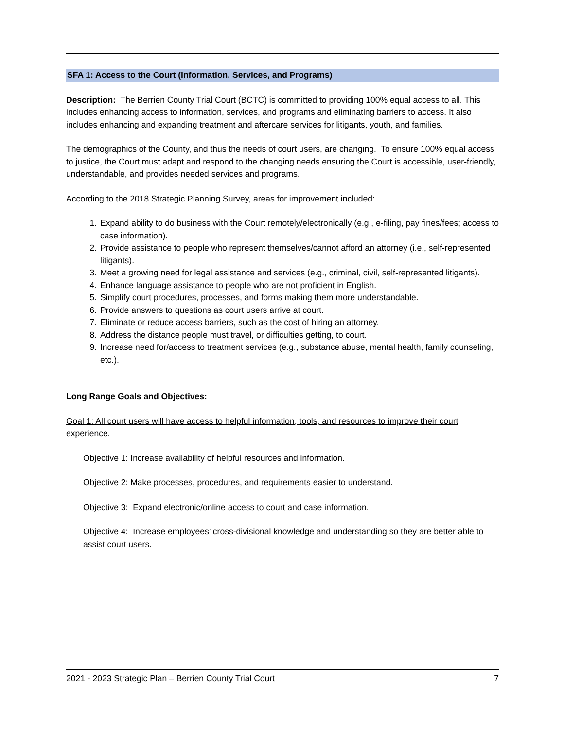SFA 1: Access to the Court (Information, Services, and Programs)
Description: The Berrien County Trial Court (BCTC) is committed to providing 100% equal access to all. This includes enhancing access to information, services, and programs and eliminating barriers to access. It also includes enhancing and expanding treatment and aftercare services for litigants, youth, and families.
The demographics of the County, and thus the needs of court users, are changing. To ensure 100% equal access to justice, the Court must adapt and respond to the changing needs ensuring the Court is accessible, user-friendly, understandable, and provides needed services and programs.
According to the 2018 Strategic Planning Survey, areas for improvement included:
1. Expand ability to do business with the Court remotely/electronically (e.g., e-filing, pay fines/fees; access to case information).
2. Provide assistance to people who represent themselves/cannot afford an attorney (i.e., self-represented litigants).
3. Meet a growing need for legal assistance and services (e.g., criminal, civil, self-represented litigants).
4. Enhance language assistance to people who are not proficient in English.
5. Simplify court procedures, processes, and forms making them more understandable.
6. Provide answers to questions as court users arrive at court.
7. Eliminate or reduce access barriers, such as the cost of hiring an attorney.
8. Address the distance people must travel, or difficulties getting, to court.
9. Increase need for/access to treatment services (e.g., substance abuse, mental health, family counseling, etc.).
Long Range Goals and Objectives:
Goal 1: All court users will have access to helpful information, tools, and resources to improve their court experience.
Objective 1: Increase availability of helpful resources and information.
Objective 2: Make processes, procedures, and requirements easier to understand.
Objective 3: Expand electronic/online access to court and case information.
Objective 4: Increase employees’ cross-divisional knowledge and understanding so they are better able to assist court users.
2021 - 2023 Strategic Plan – Berrien County Trial Court 7